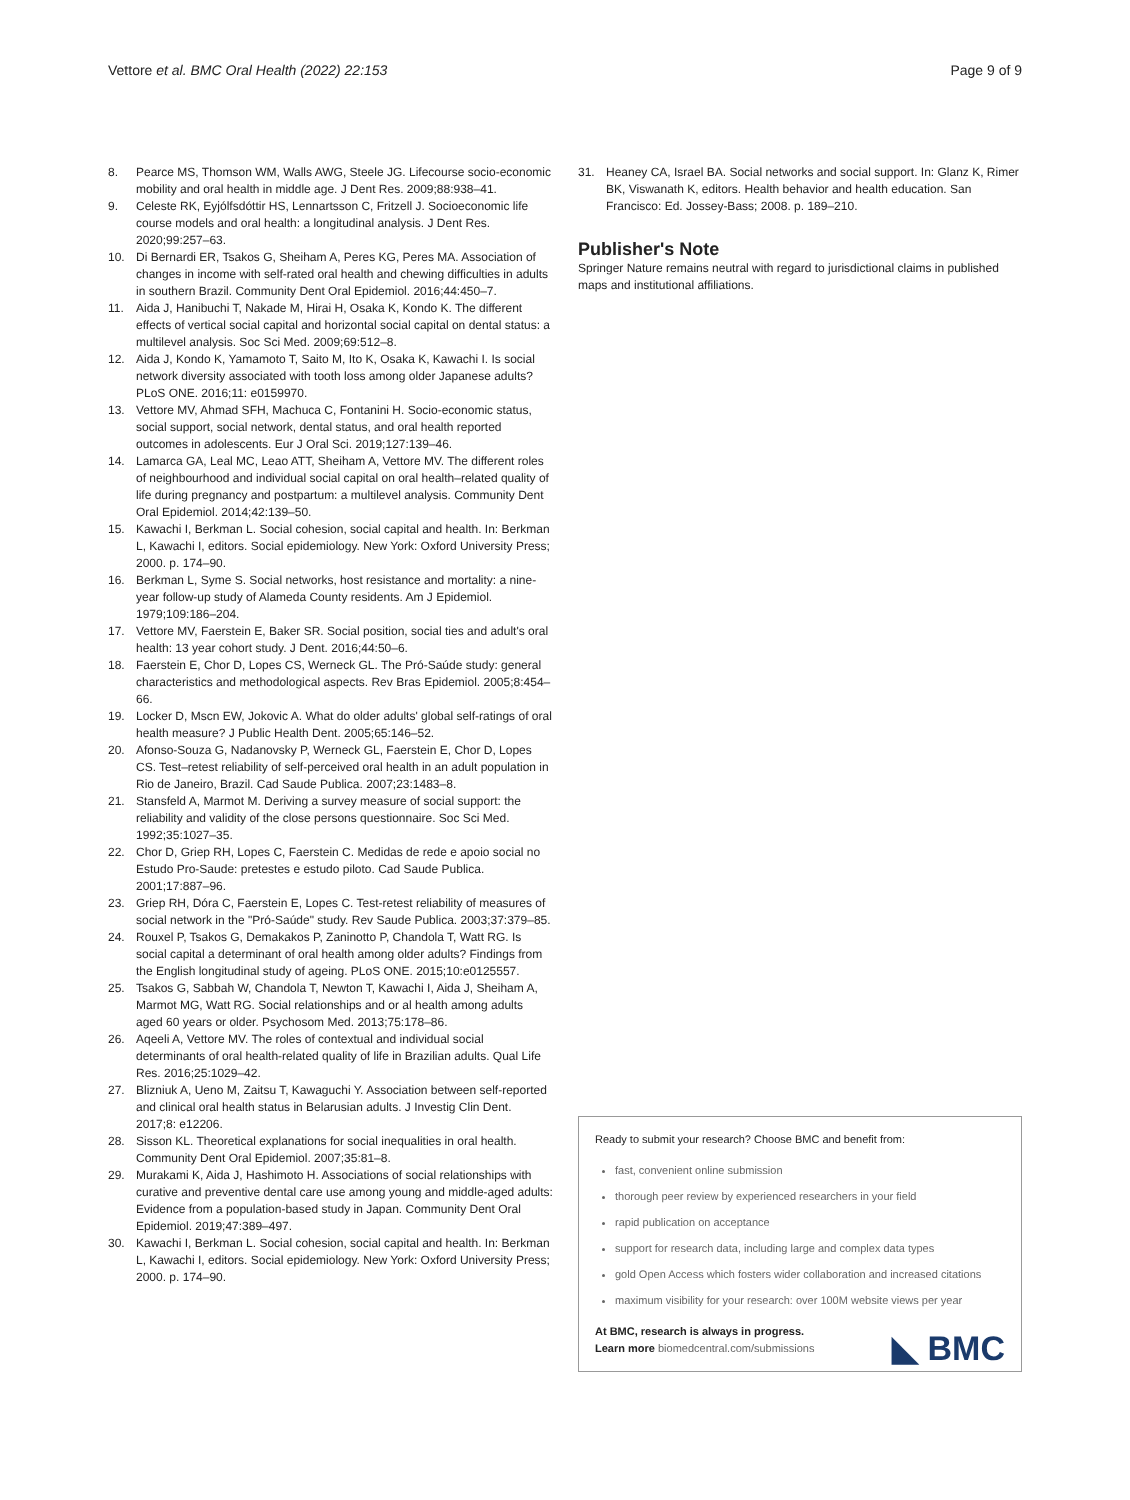Vettore et al. BMC Oral Health (2022) 22:153 Page 9 of 9
8. Pearce MS, Thomson WM, Walls AWG, Steele JG. Lifecourse socio-economic mobility and oral health in middle age. J Dent Res. 2009;88:938–41.
9. Celeste RK, Eyjólfsdóttir HS, Lennartsson C, Fritzell J. Socioeconomic life course models and oral health: a longitudinal analysis. J Dent Res. 2020;99:257–63.
10. Di Bernardi ER, Tsakos G, Sheiham A, Peres KG, Peres MA. Association of changes in income with self-rated oral health and chewing difficulties in adults in southern Brazil. Community Dent Oral Epidemiol. 2016;44:450–7.
11. Aida J, Hanibuchi T, Nakade M, Hirai H, Osaka K, Kondo K. The different effects of vertical social capital and horizontal social capital on dental status: a multilevel analysis. Soc Sci Med. 2009;69:512–8.
12. Aida J, Kondo K, Yamamoto T, Saito M, Ito K, Osaka K, Kawachi I. Is social network diversity associated with tooth loss among older Japanese adults? PLoS ONE. 2016;11: e0159970.
13. Vettore MV, Ahmad SFH, Machuca C, Fontanini H. Socio-economic status, social support, social network, dental status, and oral health reported outcomes in adolescents. Eur J Oral Sci. 2019;127:139–46.
14. Lamarca GA, Leal MC, Leao ATT, Sheiham A, Vettore MV. The different roles of neighbourhood and individual social capital on oral health–related quality of life during pregnancy and postpartum: a multilevel analysis. Community Dent Oral Epidemiol. 2014;42:139–50.
15. Kawachi I, Berkman L. Social cohesion, social capital and health. In: Berkman L, Kawachi I, editors. Social epidemiology. New York: Oxford University Press; 2000. p. 174–90.
16. Berkman L, Syme S. Social networks, host resistance and mortality: a nine-year follow-up study of Alameda County residents. Am J Epidemiol. 1979;109:186–204.
17. Vettore MV, Faerstein E, Baker SR. Social position, social ties and adult's oral health: 13 year cohort study. J Dent. 2016;44:50–6.
18. Faerstein E, Chor D, Lopes CS, Werneck GL. The Pró-Saúde study: general characteristics and methodological aspects. Rev Bras Epidemiol. 2005;8:454–66.
19. Locker D, Mscn EW, Jokovic A. What do older adults' global self-ratings of oral health measure? J Public Health Dent. 2005;65:146–52.
20. Afonso-Souza G, Nadanovsky P, Werneck GL, Faerstein E, Chor D, Lopes CS. Test–retest reliability of self-perceived oral health in an adult population in Rio de Janeiro, Brazil. Cad Saude Publica. 2007;23:1483–8.
21. Stansfeld A, Marmot M. Deriving a survey measure of social support: the reliability and validity of the close persons questionnaire. Soc Sci Med. 1992;35:1027–35.
22. Chor D, Griep RH, Lopes C, Faerstein C. Medidas de rede e apoio social no Estudo Pro-Saude: pretestes e estudo piloto. Cad Saude Publica. 2001;17:887–96.
23. Griep RH, Dóra C, Faerstein E, Lopes C. Test-retest reliability of measures of social network in the "Pró-Saúde" study. Rev Saude Publica. 2003;37:379–85.
24. Rouxel P, Tsakos G, Demakakos P, Zaninotto P, Chandola T, Watt RG. Is social capital a determinant of oral health among older adults? Findings from the English longitudinal study of ageing. PLoS ONE. 2015;10:e0125557.
25. Tsakos G, Sabbah W, Chandola T, Newton T, Kawachi I, Aida J, Sheiham A, Marmot MG, Watt RG. Social relationships and or al health among adults aged 60 years or older. Psychosom Med. 2013;75:178–86.
26. Aqeeli A, Vettore MV. The roles of contextual and individual social determinants of oral health-related quality of life in Brazilian adults. Qual Life Res. 2016;25:1029–42.
27. Blizniuk A, Ueno M, Zaitsu T, Kawaguchi Y. Association between self-reported and clinical oral health status in Belarusian adults. J Investig Clin Dent. 2017;8: e12206.
28. Sisson KL. Theoretical explanations for social inequalities in oral health. Community Dent Oral Epidemiol. 2007;35:81–8.
29. Murakami K, Aida J, Hashimoto H. Associations of social relationships with curative and preventive dental care use among young and middle-aged adults: Evidence from a population-based study in Japan. Community Dent Oral Epidemiol. 2019;47:389–497.
30. Kawachi I, Berkman L. Social cohesion, social capital and health. In: Berkman L, Kawachi I, editors. Social epidemiology. New York: Oxford University Press; 2000. p. 174–90.
31. Heaney CA, Israel BA. Social networks and social support. In: Glanz K, Rimer BK, Viswanath K, editors. Health behavior and health education. San Francisco: Ed. Jossey-Bass; 2008. p. 189–210.
Publisher's Note
Springer Nature remains neutral with regard to jurisdictional claims in published maps and institutional affiliations.
Ready to submit your research? Choose BMC and benefit from:
fast, convenient online submission
thorough peer review by experienced researchers in your field
rapid publication on acceptance
support for research data, including large and complex data types
gold Open Access which fosters wider collaboration and increased citations
maximum visibility for your research: over 100M website views per year
At BMC, research is always in progress.
Learn more biomedcentral.com/submissions ◣ BMC